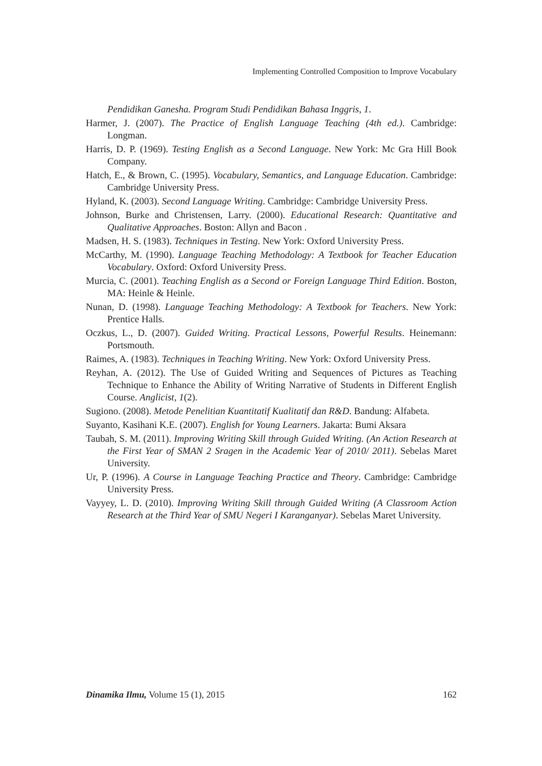Implementing Controlled Composition to Improve Vocabulary
Pendidikan Ganesha. Program Studi Pendidikan Bahasa Inggris, 1.
Harmer, J. (2007). The Practice of English Language Teaching (4th ed.). Cambridge: Longman.
Harris, D. P. (1969). Testing English as a Second Language. New York: Mc Gra Hill Book Company.
Hatch, E., & Brown, C. (1995). Vocabulary, Semantics, and Language Education. Cambridge: Cambridge University Press.
Hyland, K. (2003). Second Language Writing. Cambridge: Cambridge University Press.
Johnson, Burke and Christensen, Larry. (2000). Educational Research: Quantitative and Qualitative Approaches. Boston: Allyn and Bacon .
Madsen, H. S. (1983). Techniques in Testing. New York: Oxford University Press.
McCarthy, M. (1990). Language Teaching Methodology: A Textbook for Teacher Education Vocabulary. Oxford: Oxford University Press.
Murcia, C. (2001). Teaching English as a Second or Foreign Language Third Edition. Boston, MA: Heinle & Heinle.
Nunan, D. (1998). Language Teaching Methodology: A Textbook for Teachers. New York: Prentice Halls.
Oczkus, L., D. (2007). Guided Writing. Practical Lessons, Powerful Results. Heinemann: Portsmouth.
Raimes, A. (1983). Techniques in Teaching Writing. New York: Oxford University Press.
Reyhan, A. (2012). The Use of Guided Writing and Sequences of Pictures as Teaching Technique to Enhance the Ability of Writing Narrative of Students in Different English Course. Anglicist, 1(2).
Sugiono. (2008). Metode Penelitian Kuantitatif Kualitatif dan R&D. Bandung: Alfabeta.
Suyanto, Kasihani K.E. (2007). English for Young Learners. Jakarta: Bumi Aksara
Taubah, S. M. (2011). Improving Writing Skill through Guided Writing. (An Action Research at the First Year of SMAN 2 Sragen in the Academic Year of 2010/ 2011). Sebelas Maret University.
Ur, P. (1996). A Course in Language Teaching Practice and Theory. Cambridge: Cambridge University Press.
Vayyey, L. D. (2010). Improving Writing Skill through Guided Writing (A Classroom Action Research at the Third Year of SMU Negeri I Karanganyar). Sebelas Maret University.
Dinamika Ilmu, Volume 15 (1), 2015 162